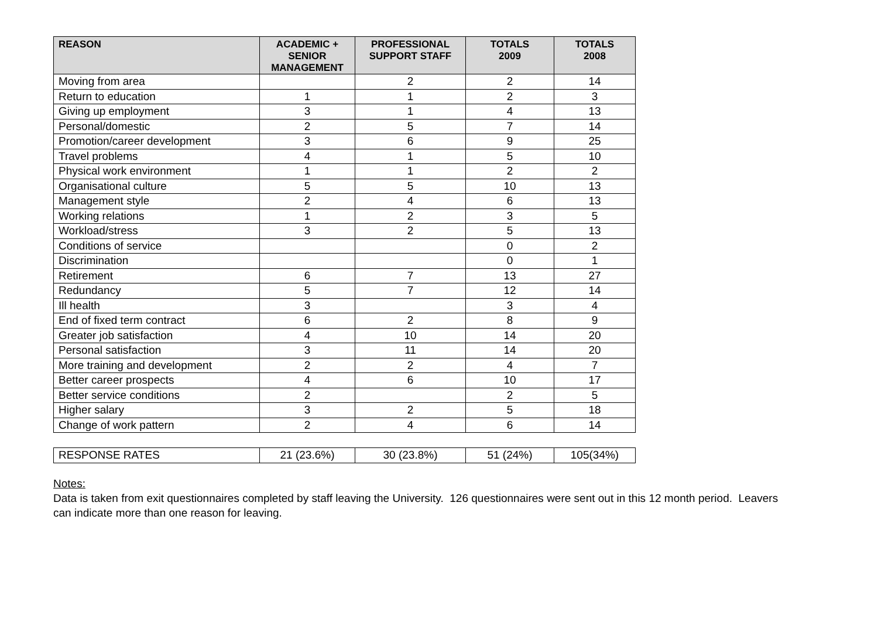| REASON | ACADEMIC + SENIOR MANAGEMENT | PROFESSIONAL SUPPORT STAFF | TOTALS 2009 | TOTALS 2008 |
| --- | --- | --- | --- | --- |
| Moving from area | | 2 | 2 | 14 |
| Return to education | 1 | 1 | 2 | 3 |
| Giving up employment | 3 | 1 | 4 | 13 |
| Personal/domestic | 2 | 5 | 7 | 14 |
| Promotion/career development | 3 | 6 | 9 | 25 |
| Travel problems | 4 | 1 | 5 | 10 |
| Physical work environment | 1 | 1 | 2 | 2 |
| Organisational culture | 5 | 5 | 10 | 13 |
| Management style | 2 | 4 | 6 | 13 |
| Working relations | 1 | 2 | 3 | 5 |
| Workload/stress | 3 | 2 | 5 | 13 |
| Conditions of service | | | 0 | 2 |
| Discrimination | | | 0 | 1 |
| Retirement | 6 | 7 | 13 | 27 |
| Redundancy | 5 | 7 | 12 | 14 |
| Ill health | 3 | | 3 | 4 |
| End of fixed term contract | 6 | 2 | 8 | 9 |
| Greater job satisfaction | 4 | 10 | 14 | 20 |
| Personal satisfaction | 3 | 11 | 14 | 20 |
| More training and development | 2 | 2 | 4 | 7 |
| Better career prospects | 4 | 6 | 10 | 17 |
| Better service conditions | 2 | | 2 | 5 |
| Higher salary | 3 | 2 | 5 | 18 |
| Change of work pattern | 2 | 4 | 6 | 14 |
| RESPONSE RATES | 21 (23.6%) | 30 (23.8%) | 51 (24%) | 105(34%) |
Notes:
Data is taken from exit questionnaires completed by staff leaving the University. 126 questionnaires were sent out in this 12 month period. Leavers can indicate more than one reason for leaving.